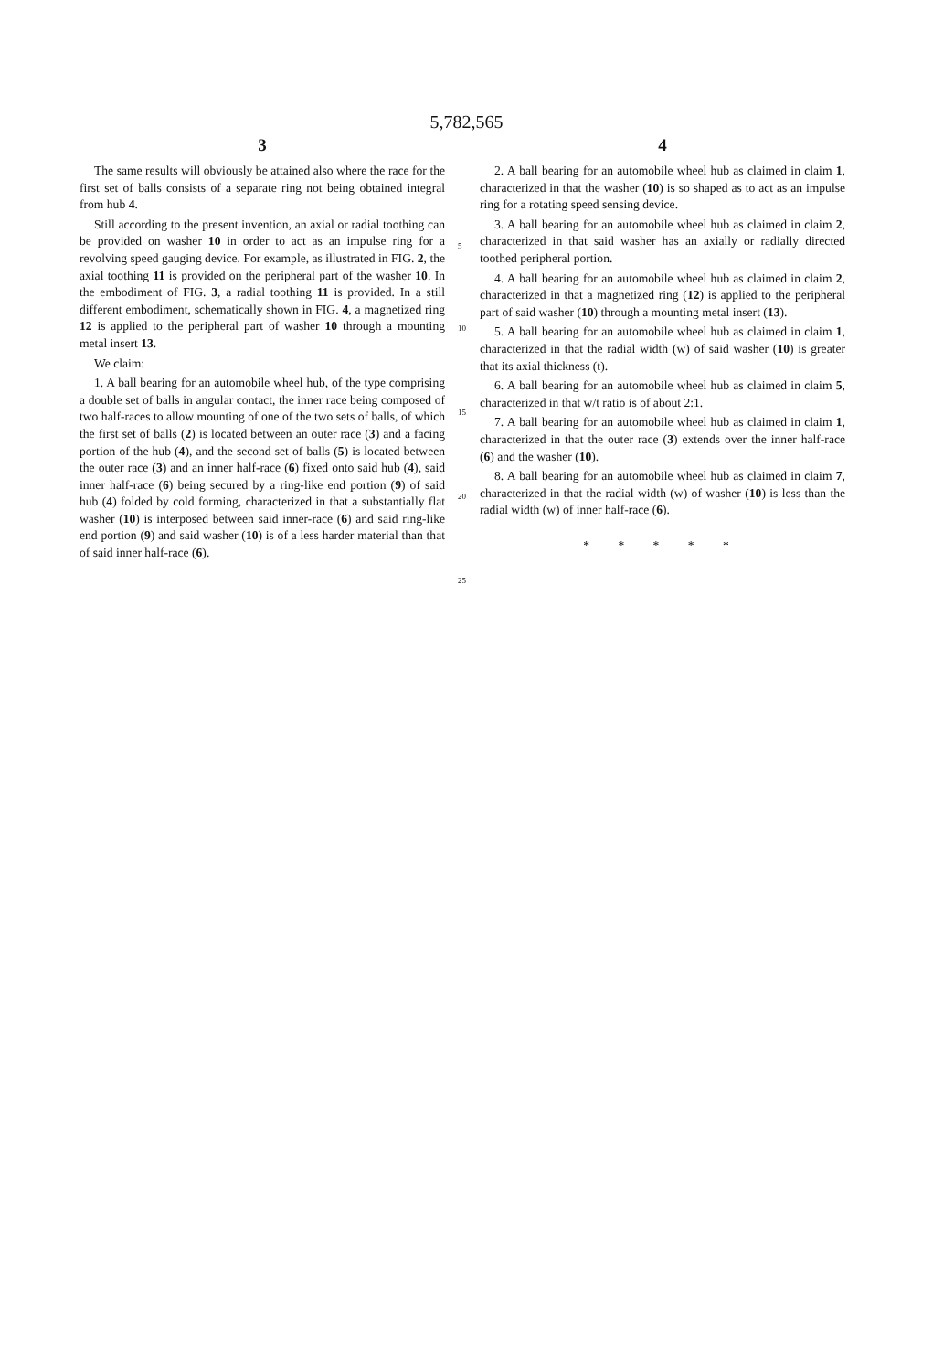5,782,565
3
The same results will obviously be attained also where the race for the first set of balls consists of a separate ring not being obtained integral from hub 4.
Still according to the present invention, an axial or radial toothing can be provided on washer 10 in order to act as an impulse ring for a revolving speed gauging device. For example, as illustrated in FIG. 2, the axial toothing 11 is provided on the peripheral part of the washer 10. In the embodiment of FIG. 3, a radial toothing 11 is provided. In a still different embodiment, schematically shown in FIG. 4, a magnetized ring 12 is applied to the peripheral part of washer 10 through a mounting metal insert 13.
We claim:
1. A ball bearing for an automobile wheel hub, of the type comprising a double set of balls in angular contact, the inner race being composed of two half-races to allow mounting of one of the two sets of balls, of which the first set of balls (2) is located between an outer race (3) and a facing portion of the hub (4), and the second set of balls (5) is located between the outer race (3) and an inner half-race (6) fixed onto said hub (4), said inner half-race (6) being secured by a ring-like end portion (9) of said hub (4) folded by cold forming, characterized in that a substantially flat washer (10) is interposed between said inner-race (6) and said ring-like end portion (9) and said washer (10) is of a less harder material than that of said inner half-race (6).
5
10
15
20
25
4
2. A ball bearing for an automobile wheel hub as claimed in claim 1, characterized in that the washer (10) is so shaped as to act as an impulse ring for a rotating speed sensing device.
3. A ball bearing for an automobile wheel hub as claimed in claim 2, characterized in that said washer has an axially or radially directed toothed peripheral portion.
4. A ball bearing for an automobile wheel hub as claimed in claim 2, characterized in that a magnetized ring (12) is applied to the peripheral part of said washer (10) through a mounting metal insert (13).
5. A ball bearing for an automobile wheel hub as claimed in claim 1, characterized in that the radial width (w) of said washer (10) is greater that its axial thickness (t).
6. A ball bearing for an automobile wheel hub as claimed in claim 5, characterized in that w/t ratio is of about 2:1.
7. A ball bearing for an automobile wheel hub as claimed in claim 1, characterized in that the outer race (3) extends over the inner half-race (6) and the washer (10).
8. A ball bearing for an automobile wheel hub as claimed in claim 7, characterized in that the radial width (w) of washer (10) is less than the radial width (w) of inner half-race (6).
* * * * *